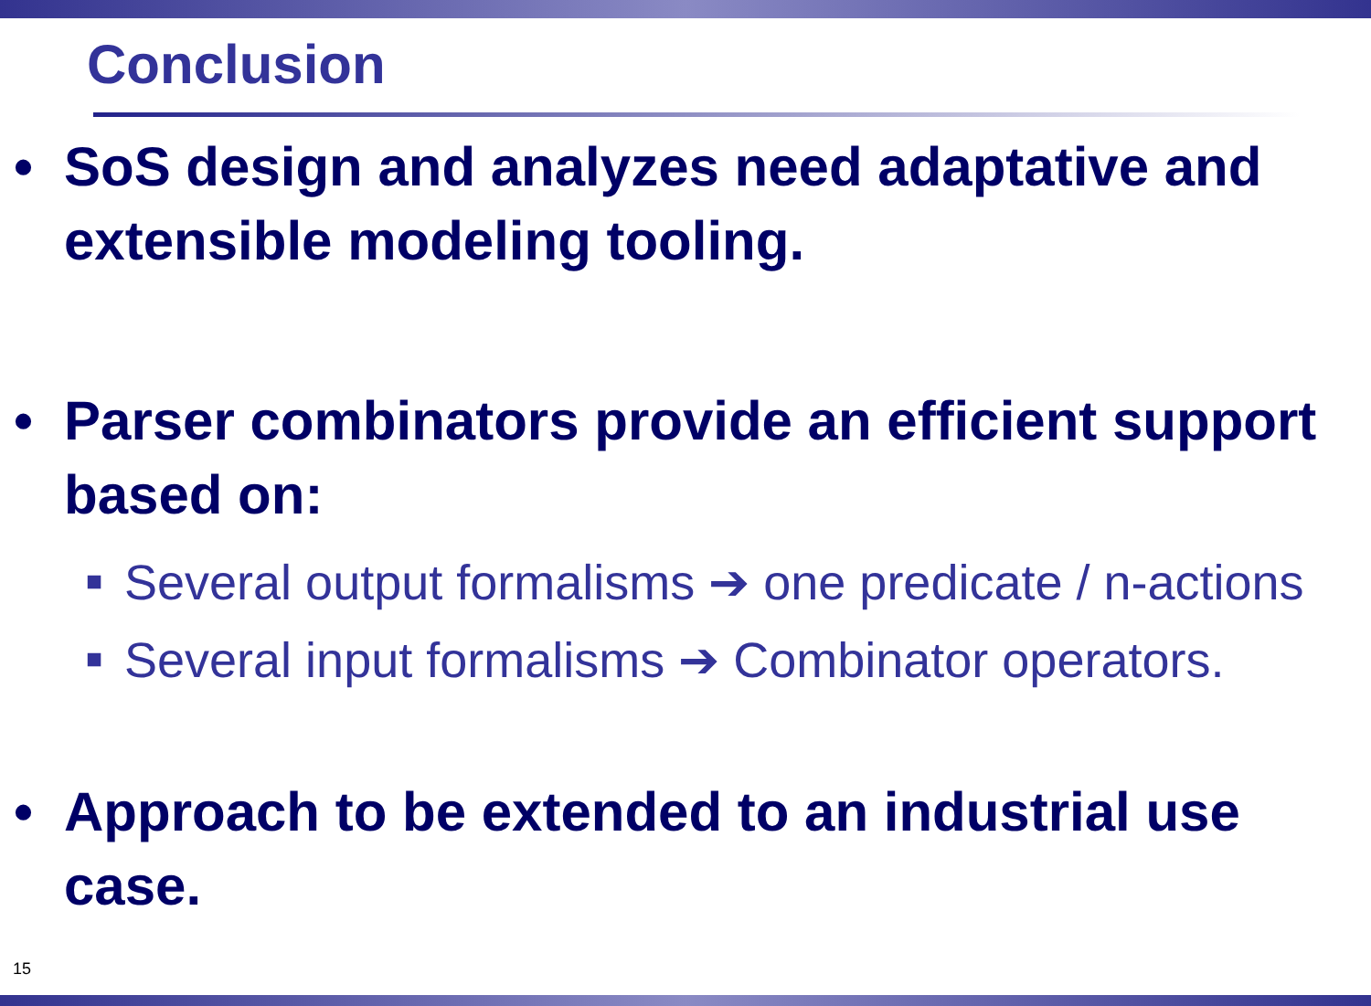Conclusion
• SoS design and analyzes need adaptative and extensible modeling tooling.
• Parser combinators provide an efficient support based on:
■ Several output formalisms ➔ one predicate / n-actions
■ Several input formalisms ➔ Combinator operators.
• Approach to be extended to an industrial use case.
15